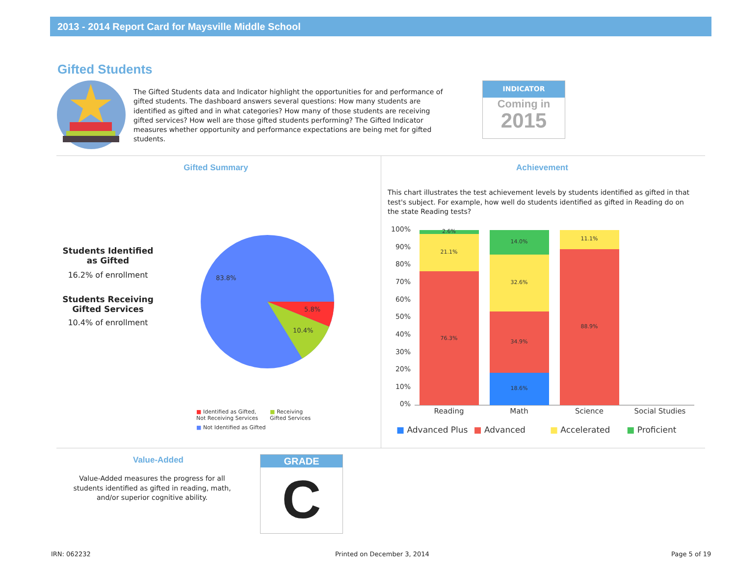2013 - 2014 Report Card for Maysville Middle School
Gifted Students
The Gifted Students data and Indicator highlight the opportunities for and performance of gifted students. The dashboard answers several questions: How many students are identified as gifted and in what categories? How many of those students are receiving gifted services? How well are those gifted students performing? The Gifted Indicator measures whether opportunity and performance expectations are being met for gifted students.
INDICATOR
Coming in
2015
Gifted Summary Achievement
Students Identified as Gifted
16.2% of enrollment
Students Receiving Gifted Services
10.4% of enrollment
83.8%
5.8%
10.4%
■ Identified as Gifted, Not Receiving Services
■ Receiving Gifted Services
■ Not Identified as Gifted
This chart illustrates the test achievement levels by students identified as gifted in that test's subject. For example, how well do students identified as gifted in Reading do on the state Reading tests?
100%
90%
80%
70%
60%
50%
40%
30%
20%
10%
0%
2.6%
21.1%
76.3%
14.0%
32.6%
34.9%
18.6%
11.1%
88.9%
Reading
Math
Science
Social Studies
■ Advanced Plus ■ Advanced ■ Accelerated ■ Proficient
Value-Added
Value-Added measures the progress for all students identified as gifted in reading, math, and/or superior cognitive ability.
GRADE
C
IRN: 062232 Printed on December 3, 2014 Page 5 of 19